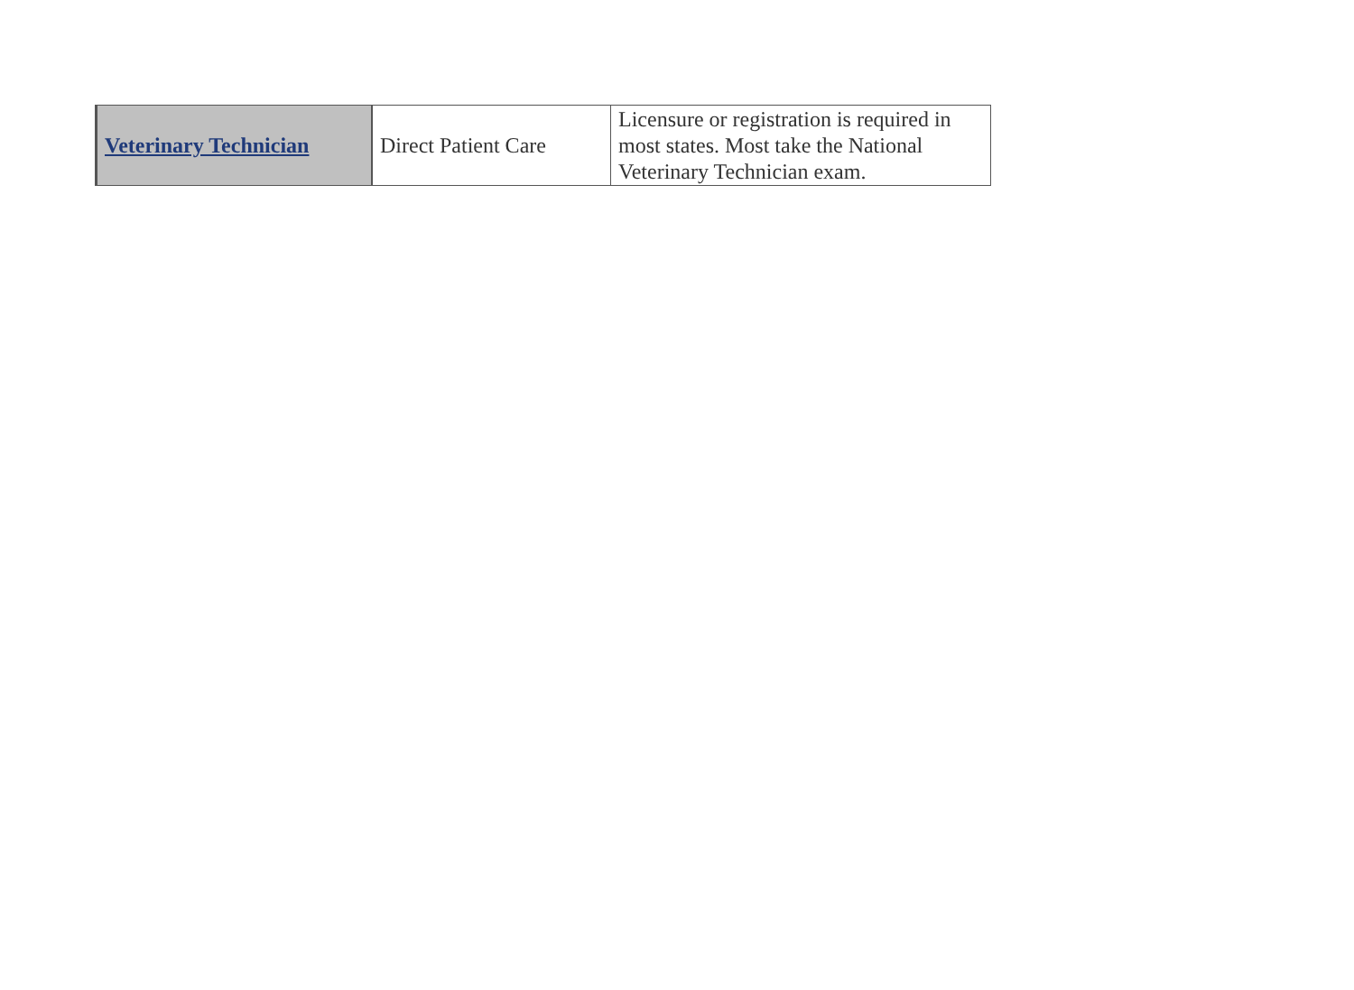| Veterinary Technician | Direct Patient Care | Licensure or registration is required in most states. Most take the National Veterinary Technician exam. |